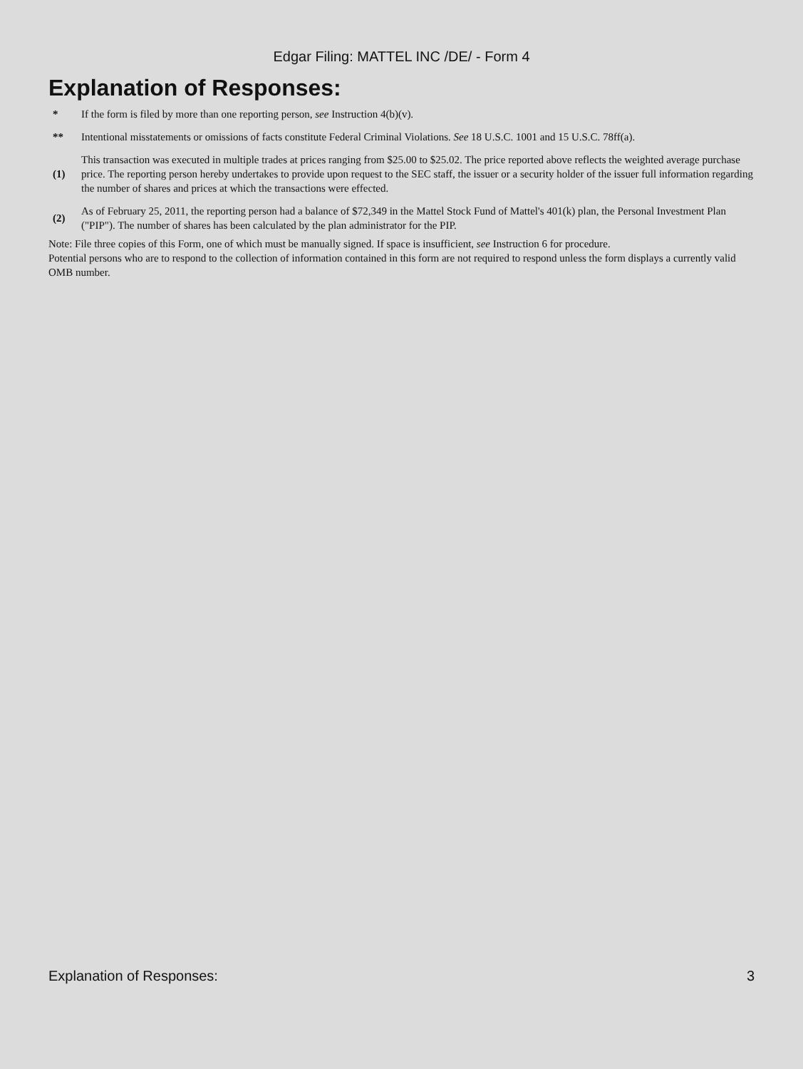Edgar Filing: MATTEL INC /DE/ - Form 4
Explanation of Responses:
| * | If the form is filed by more than one reporting person, see Instruction 4(b)(v). |
| ** | Intentional misstatements or omissions of facts constitute Federal Criminal Violations. See 18 U.S.C. 1001 and 15 U.S.C. 78ff(a). |
| (1) | This transaction was executed in multiple trades at prices ranging from $25.00 to $25.02. The price reported above reflects the weighted average purchase price. The reporting person hereby undertakes to provide upon request to the SEC staff, the issuer or a security holder of the issuer full information regarding the number of shares and prices at which the transactions were effected. |
| (2) | As of February 25, 2011, the reporting person had a balance of $72,349 in the Mattel Stock Fund of Mattel's 401(k) plan, the Personal Investment Plan ("PIP"). The number of shares has been calculated by the plan administrator for the PIP. |
Note: File three copies of this Form, one of which must be manually signed. If space is insufficient, see Instruction 6 for procedure.
Potential persons who are to respond to the collection of information contained in this form are not required to respond unless the form displays a currently valid OMB number.
Explanation of Responses: 3